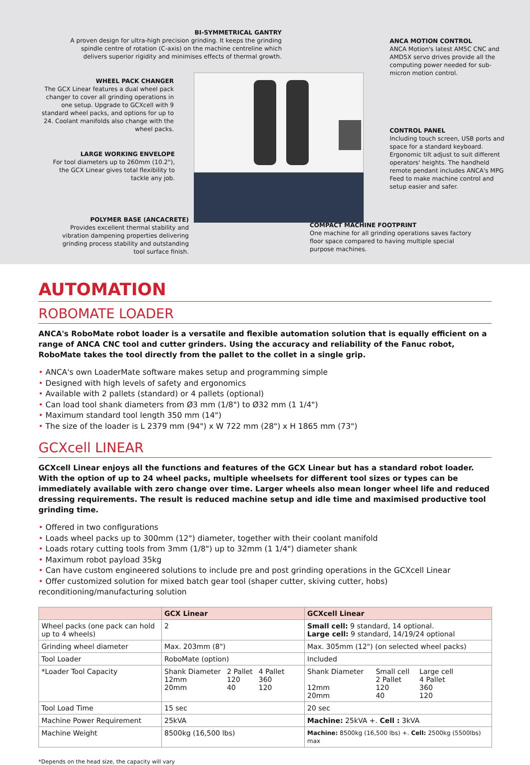BI-SYMMETRICAL GANTRY
A proven design for ultra-high precision grinding. It keeps the grinding spindle centre of rotation (C-axis) on the machine centreline which delivers superior rigidity and minimises effects of thermal growth.
ANCA MOTION CONTROL
ANCA Motion's latest AM5C CNC and AMD5X servo drives provide all the computing power needed for sub-micron motion control.
WHEEL PACK CHANGER
The GCX Linear features a dual wheel pack changer to cover all grinding operations in one setup. Upgrade to GCXcell with 9 standard wheel packs, and options for up to 24. Coolant manifolds also change with the wheel packs.
CONTROL PANEL
Including touch screen, USB ports and space for a standard keyboard. Ergonomic tilt adjust to suit different operators' heights. The handheld remote pendant includes ANCA's MPG Feed to make machine control and setup easier and safer.
LARGE WORKING ENVELOPE
For tool diameters up to 260mm (10.2"), the GCX Linear gives total flexibility to tackle any job.
POLYMER BASE (ANCACRETE)
Provides excellent thermal stability and vibration dampening properties delivering grinding process stability and outstanding tool surface finish.
COMPACT MACHINE FOOTPRINT
One machine for all grinding operations saves factory floor space compared to having multiple special purpose machines.
AUTOMATION
ROBOMATE LOADER
ANCA's RoboMate robot loader is a versatile and flexible automation solution that is equally efficient on a range of ANCA CNC tool and cutter grinders. Using the accuracy and reliability of the Fanuc robot, RoboMate takes the tool directly from the pallet to the collet in a single grip.
• ANCA's own LoaderMate software makes setup and programming simple
• Designed with high levels of safety and ergonomics
• Available with 2 pallets (standard) or 4 pallets (optional)
• Can load tool shank diameters from Ø3 mm (1/8") to Ø32 mm (1 1/4")
• Maximum standard tool length 350 mm (14")
• The size of the loader is L 2379 mm (94") x W 722 mm (28") x H 1865 mm (73")
GCXcell LINEAR
GCXcell Linear enjoys all the functions and features of the GCX Linear but has a standard robot loader. With the option of up to 24 wheel packs, multiple wheelsets for different tool sizes or types can be immediately available with zero change over time. Larger wheels also mean longer wheel life and reduced dressing requirements. The result is reduced machine setup and idle time and maximised productive tool grinding time.
• Offered in two configurations
• Loads wheel packs up to 300mm (12") diameter, together with their coolant manifold
• Loads rotary cutting tools from 3mm (1/8") up to 32mm (1 1/4") diameter shank
• Maximum robot payload 35kg
• Can have custom engineered solutions to include pre and post grinding operations in the GCXcell Linear
• Offer customized solution for mixed batch gear tool (shaper cutter, skiving cutter, hobs) reconditioning/manufacturing solution
| | GCX Linear | GCXcell Linear |
| --- | --- | --- |
| Wheel packs (one pack can hold up to 4 wheels) | 2 | Small cell: 9 standard, 14 optional. Large cell: 9 standard, 14/19/24 optional |
| Grinding wheel diameter | Max. 203mm (8") | Max. 305mm (12") (on selected wheel packs) |
| Tool Loader | RoboMate (option) | Included |
| *Loader Tool Capacity | / Shank Diameter 12mm 20mm / 2 Pallet 120 40 / 4 Pallet 360 120 / | / Shank Diameter 12mm 20mm / Small cell 2 Pallet 120 40 / Large cell 4 Pallet 360 120 / |
| Tool Load Time | 15 sec | 20 sec |
| Machine Power Requirement | 25kVA | Machine: 25kVA +. Cell : 3kVA |
| Machine Weight | 8500kg (16,500 lbs) | Machine: 8500kg (16,500 lbs) +. Cell: 2500kg (5500lbs) max |
*Depends on the head size, the capacity will vary